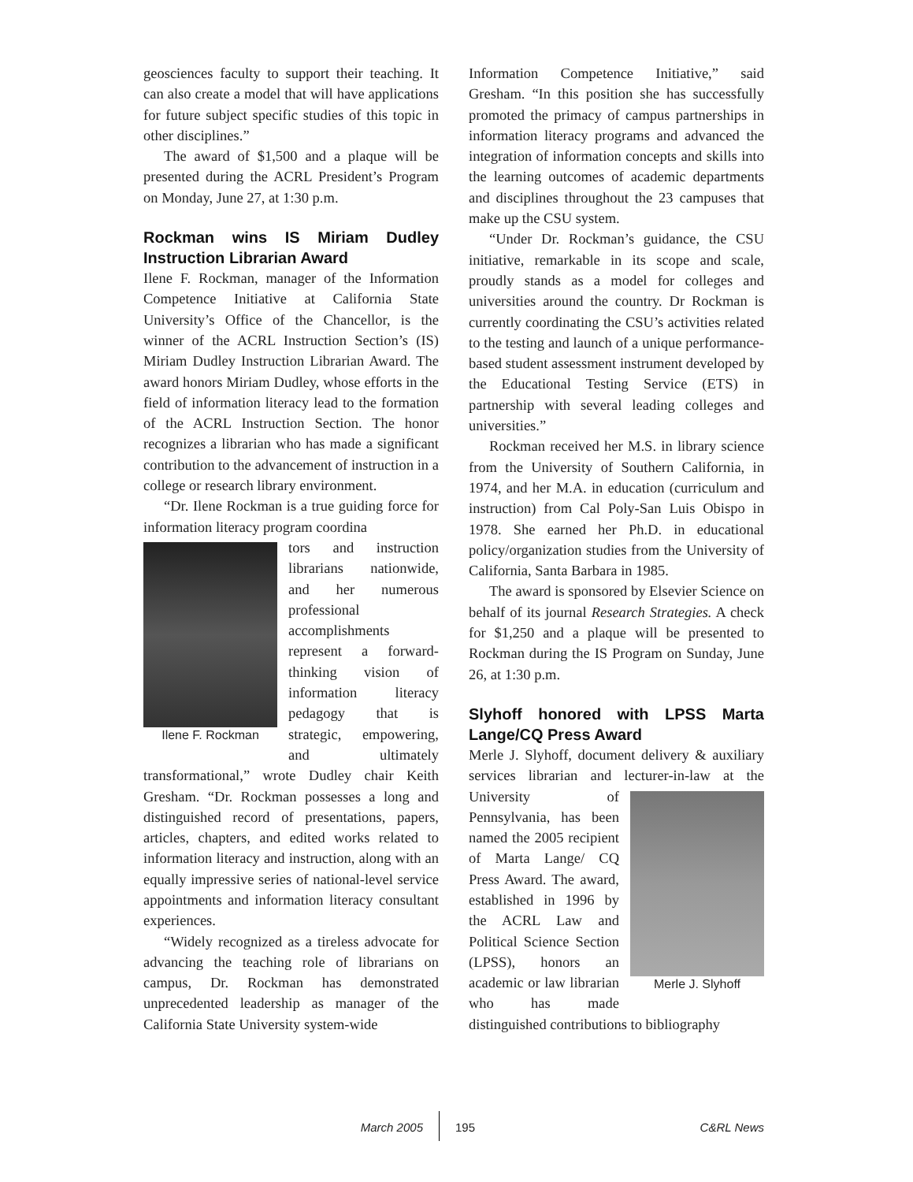geosciences faculty to support their teaching. It can also create a model that will have applications for future subject specific studies of this topic in other disciplines.”
The award of $1,500 and a plaque will be presented during the ACRL President’s Program on Monday, June 27, at 1:30 p.m.
Rockman wins IS Miriam Dudley Instruction Librarian Award
Ilene F. Rockman, manager of the Information Competence Initiative at California State University’s Office of the Chancellor, is the winner of the ACRL Instruction Section’s (IS) Miriam Dudley Instruction Librarian Award. The award honors Miriam Dudley, whose efforts in the field of information literacy lead to the formation of the ACRL Instruction Section. The honor recognizes a librarian who has made a significant contribution to the advancement of instruction in a college or research library environment.
“Dr. Ilene Rockman is a true guiding force for information literacy program coordina
Ilene F. Rockman
tors and instruction librarians nationwide, and her numerous professional accomplishments represent a forward-thinking vision of information literacy pedagogy that is strategic, empowering, and ultimately transformational,” wrote Dudley chair Keith Gresham. “Dr. Rockman possesses a long and distinguished record of presentations, papers, articles, chapters, and edited works related to information literacy and instruction, along with an equally impressive series of national-level service appointments and information literacy consultant experiences.
“Widely recognized as a tireless advocate for advancing the teaching role of librarians on campus, Dr. Rockman has demonstrated unprecedented leadership as manager of the California State University system-wide
Information Competence Initiative,” said Gresham. “In this position she has successfully promoted the primacy of campus partnerships in information literacy programs and advanced the integration of information concepts and skills into the learning outcomes of academic departments and disciplines throughout the 23 campuses that make up the CSU system.
“Under Dr. Rockman’s guidance, the CSU initiative, remarkable in its scope and scale, proudly stands as a model for colleges and universities around the country. Dr Rockman is currently coordinating the CSU’s activities related to the testing and launch of a unique performance-based student assessment instrument developed by the Educational Testing Service (ETS) in partnership with several leading colleges and universities.”
Rockman received her M.S. in library science from the University of Southern California, in 1974, and her M.A. in education (curriculum and instruction) from Cal Poly-San Luis Obispo in 1978. She earned her Ph.D. in educational policy/organization studies from the University of California, Santa Barbara in 1985.
The award is sponsored by Elsevier Science on behalf of its journal Research Strategies. A check for $1,250 and a plaque will be presented to Rockman during the IS Program on Sunday, June 26, at 1:30 p.m.
Slyhoff honored with LPSS Marta Lange/CQ Press Award
Merle J. Slyhoff, document delivery & auxiliary services librarian and lecturer-in-law at Merle J. Slyhoff the University of Pennsylvania, has been named the 2005 recipient of Marta Lange/ CQ Press Award. The award, established in 1996 by the ACRL Law and Political Science Section (LPSS), honors an academic or law librarian who has made distinguished contributions to bibliography
March 2005 195 C&RL News